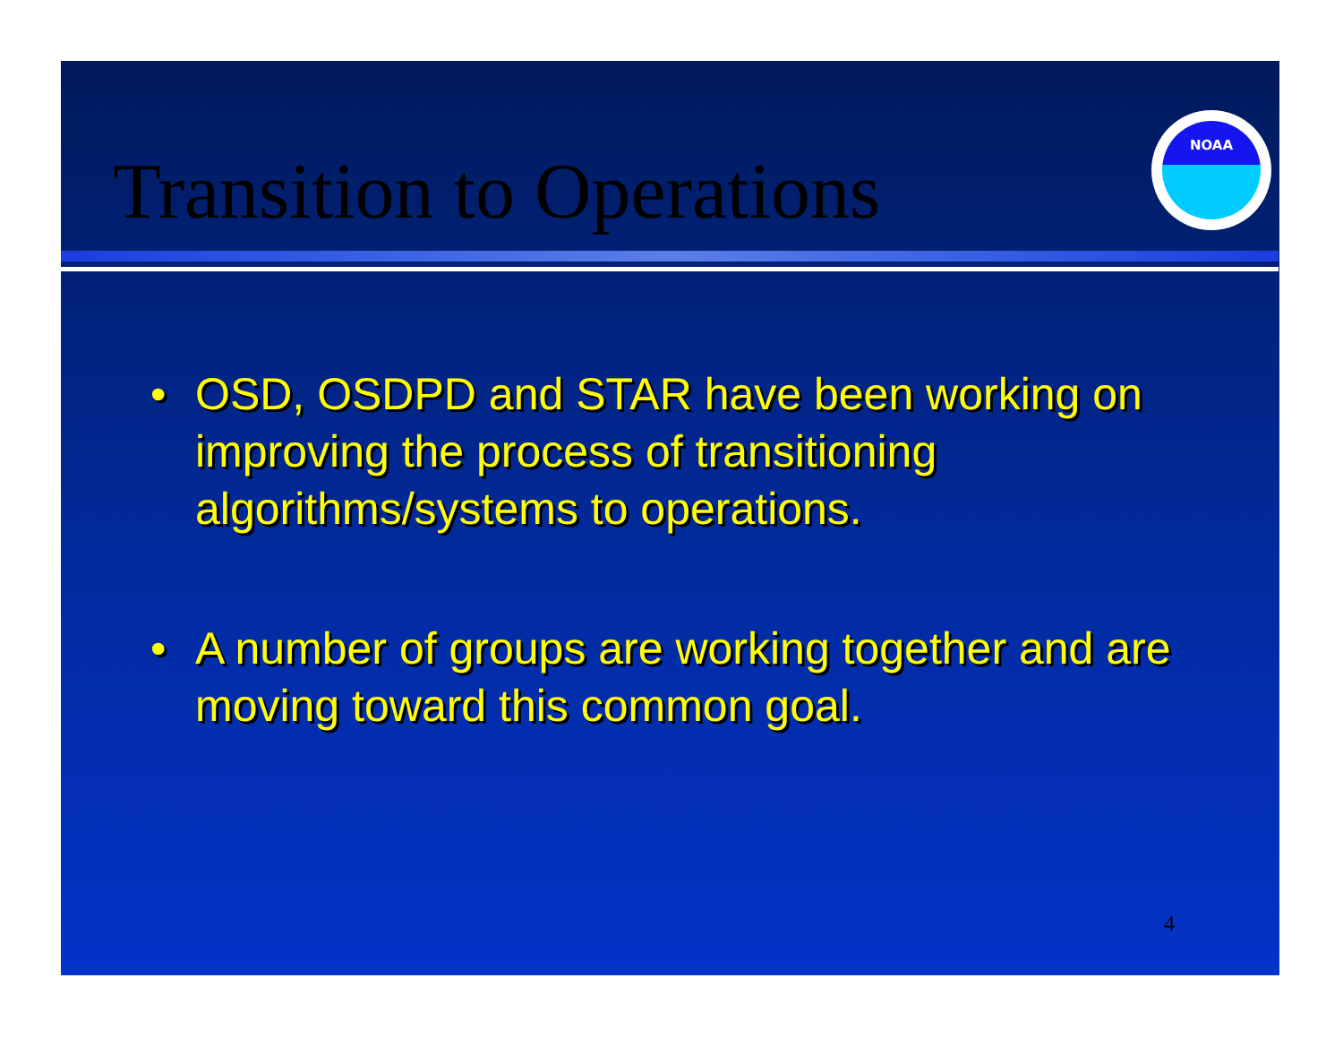Transition to Operations
NOAA
• OSD, OSDPD and STAR have been working on improving the process of transitioning algorithms/systems to operations.
• A number of groups are working together and are moving toward this common goal.
4